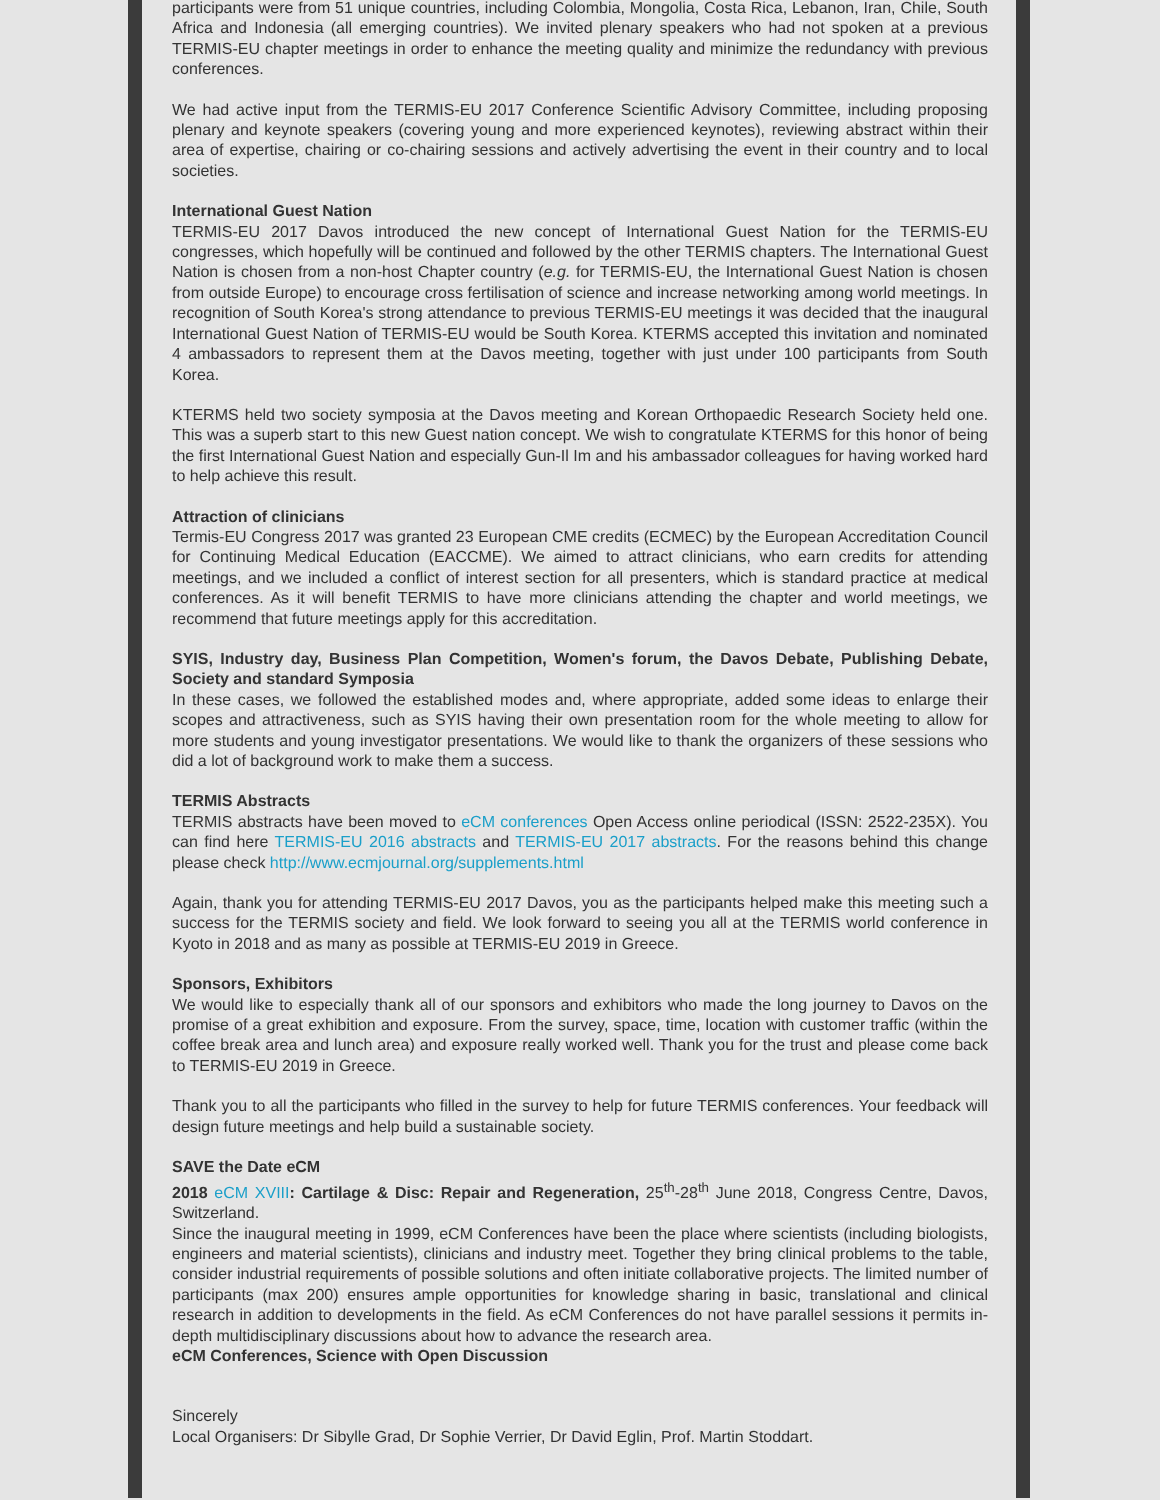participants were from 51 unique countries, including Colombia, Mongolia, Costa Rica, Lebanon, Iran, Chile, South Africa and Indonesia (all emerging countries). We invited plenary speakers who had not spoken at a previous TERMIS-EU chapter meetings in order to enhance the meeting quality and minimize the redundancy with previous conferences.
We had active input from the TERMIS-EU 2017 Conference Scientific Advisory Committee, including proposing plenary and keynote speakers (covering young and more experienced keynotes), reviewing abstract within their area of expertise, chairing or co-chairing sessions and actively advertising the event in their country and to local societies.
International Guest Nation
TERMIS-EU 2017 Davos introduced the new concept of International Guest Nation for the TERMIS-EU congresses, which hopefully will be continued and followed by the other TERMIS chapters. The International Guest Nation is chosen from a non-host Chapter country (e.g. for TERMIS-EU, the International Guest Nation is chosen from outside Europe) to encourage cross fertilisation of science and increase networking among world meetings. In recognition of South Korea's strong attendance to previous TERMIS-EU meetings it was decided that the inaugural International Guest Nation of TERMIS-EU would be South Korea. KTERMS accepted this invitation and nominated 4 ambassadors to represent them at the Davos meeting, together with just under 100 participants from South Korea.
KTERMS held two society symposia at the Davos meeting and Korean Orthopaedic Research Society held one. This was a superb start to this new Guest nation concept. We wish to congratulate KTERMS for this honor of being the first International Guest Nation and especially Gun-Il Im and his ambassador colleagues for having worked hard to help achieve this result.
Attraction of clinicians
Termis-EU Congress 2017 was granted 23 European CME credits (ECMEC) by the European Accreditation Council for Continuing Medical Education (EACCME). We aimed to attract clinicians, who earn credits for attending meetings, and we included a conflict of interest section for all presenters, which is standard practice at medical conferences. As it will benefit TERMIS to have more clinicians attending the chapter and world meetings, we recommend that future meetings apply for this accreditation.
SYIS, Industry day, Business Plan Competition, Women's forum, the Davos Debate, Publishing Debate, Society and standard Symposia
In these cases, we followed the established modes and, where appropriate, added some ideas to enlarge their scopes and attractiveness, such as SYIS having their own presentation room for the whole meeting to allow for more students and young investigator presentations. We would like to thank the organizers of these sessions who did a lot of background work to make them a success.
TERMIS Abstracts
TERMIS abstracts have been moved to eCM conferences Open Access online periodical (ISSN: 2522-235X). You can find here TERMIS-EU 2016 abstracts and TERMIS-EU 2017 abstracts. For the reasons behind this change please check http://www.ecmjournal.org/supplements.html
Again, thank you for attending TERMIS-EU 2017 Davos, you as the participants helped make this meeting such a success for the TERMIS society and field. We look forward to seeing you all at the TERMIS world conference in Kyoto in 2018 and as many as possible at TERMIS-EU 2019 in Greece.
Sponsors, Exhibitors
We would like to especially thank all of our sponsors and exhibitors who made the long journey to Davos on the promise of a great exhibition and exposure. From the survey, space, time, location with customer traffic (within the coffee break area and lunch area) and exposure really worked well. Thank you for the trust and please come back to TERMIS-EU 2019 in Greece.
Thank you to all the participants who filled in the survey to help for future TERMIS conferences. Your feedback will design future meetings and help build a sustainable society.
SAVE the Date eCM
2018 eCM XVIII: Cartilage & Disc: Repair and Regeneration, 25<sup>th</sup>-28<sup>th</sup> June 2018, Congress Centre, Davos, Switzerland.
Since the inaugural meeting in 1999, eCM Conferences have been the place where scientists (including biologists, engineers and material scientists), clinicians and industry meet. Together they bring clinical problems to the table, consider industrial requirements of possible solutions and often initiate collaborative projects. The limited number of participants (max 200) ensures ample opportunities for knowledge sharing in basic, translational and clinical research in addition to developments in the field. As eCM Conferences do not have parallel sessions it permits in-depth multidisciplinary discussions about how to advance the research area.
eCM Conferences, Science with Open Discussion
Sincerely
Local Organisers: Dr Sibylle Grad, Dr Sophie Verrier, Dr David Eglin, Prof. Martin Stoddart.